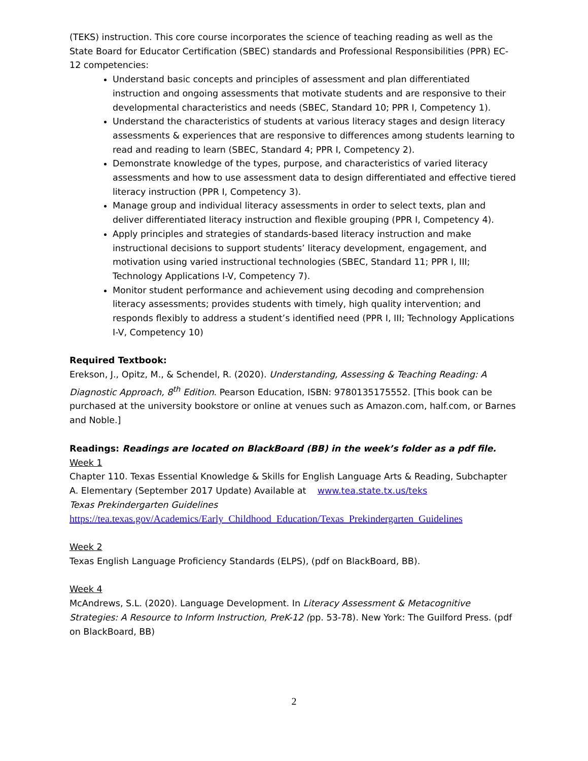(TEKS) instruction. This core course incorporates the science of teaching reading as well as the State Board for Educator Certification (SBEC) standards and Professional Responsibilities (PPR) EC-12 competencies:
Understand basic concepts and principles of assessment and plan differentiated instruction and ongoing assessments that motivate students and are responsive to their developmental characteristics and needs (SBEC, Standard 10; PPR I, Competency 1).
Understand the characteristics of students at various literacy stages and design literacy assessments & experiences that are responsive to differences among students learning to read and reading to learn (SBEC, Standard 4; PPR I, Competency 2).
Demonstrate knowledge of the types, purpose, and characteristics of varied literacy assessments and how to use assessment data to design differentiated and effective tiered literacy instruction (PPR I, Competency 3).
Manage group and individual literacy assessments in order to select texts, plan and deliver differentiated literacy instruction and flexible grouping (PPR I, Competency 4).
Apply principles and strategies of standards-based literacy instruction and make instructional decisions to support students’ literacy development, engagement, and motivation using varied instructional technologies (SBEC, Standard 11; PPR I, III; Technology Applications I-V, Competency 7).
Monitor student performance and achievement using decoding and comprehension literacy assessments; provides students with timely, high quality intervention; and responds flexibly to address a student’s identified need (PPR I, III; Technology Applications I-V, Competency 10)
Required Textbook:
Erekson, J., Opitz, M., & Schendel, R. (2020). Understanding, Assessing & Teaching Reading: A Diagnostic Approach, 8<sup>th</sup> Edition. Pearson Education, ISBN: 9780135175552. [This book can be purchased at the university bookstore or online at venues such as Amazon.com, half.com, or Barnes and Noble.]
Readings: Readings are located on BlackBoard (BB) in the week’s folder as a pdf file.
Week 1
Chapter 110. Texas Essential Knowledge & Skills for English Language Arts & Reading, Subchapter A. Elementary (September 2017 Update) Available at www.tea.state.tx.us/teks
Texas Prekindergarten Guidelines
https://tea.texas.gov/Academics/Early_Childhood_Education/Texas_Prekindergarten_Guidelines
Week 2
Texas English Language Proficiency Standards (ELPS), (pdf on BlackBoard, BB).
Week 4
McAndrews, S.L. (2020). Language Development. In Literacy Assessment & Metacognitive Strategies: A Resource to Inform Instruction, PreK-12 (pp. 53-78). New York: The Guilford Press. (pdf on BlackBoard, BB)
2